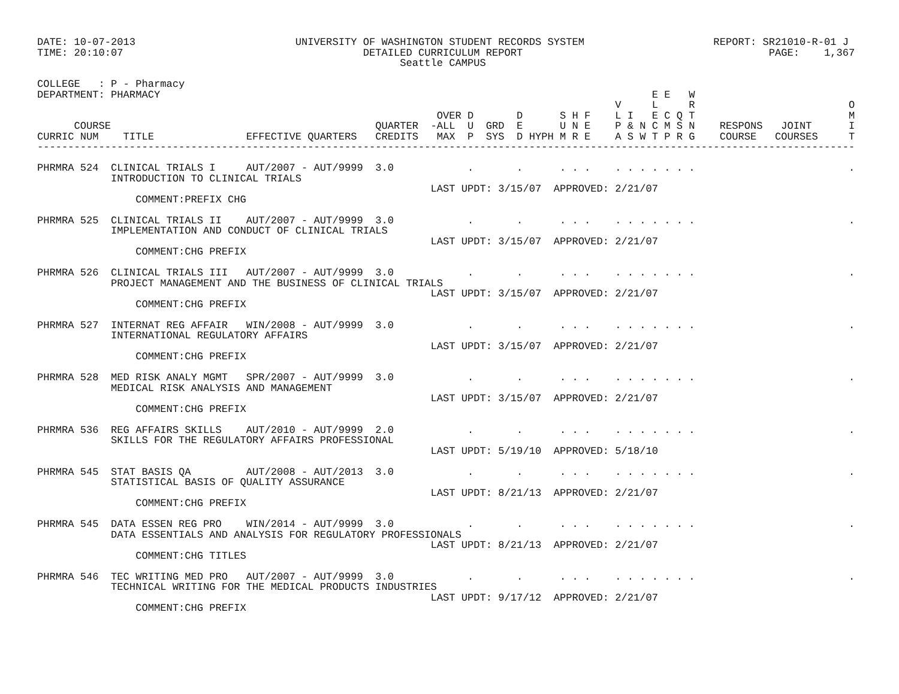DATE: 10-07-2013                          UNIVERSITY OF WASHINGTON STUDENT RECORDS SYSTEM                     REPORT: SR21010-R-01 J
TIME: 20:10:07                                       DETAILED CURRICULUM REPORT                                        PAGE:    1,367
                                                           Seattle CAMPUS

COLLEGE   : P - Pharmacy
DEPARTMENT: PHARMACY                                                                                E E   W
                                                                                              V     L     R                         O
                                                                 OVER D       D      S H F    L I   E C Q T                         M
      COURSE                                           QUARTER  -ALL  U  GRD  E      U N E    P & N C M S N    RESPONS   JOINT      I
CURRIC NUM    TITLE               EFFECTIVE QUARTERS   CREDITS   MAX  P  SYS  D HYPH M R E    A S W T P R G    COURSE   COURSES     T
-------------------------------------------------------------------------------------------------------------------------------------

PHRMRA 524  CLINICAL TRIALS I     AUT/2007 - AUT/9999  3.0            .       .      . . .    . . . . . . .                         .
            INTRODUCTION TO CLINICAL TRIALS
                                                                LAST UPDT: 3/15/07  APPROVED: 2/21/07
                COMMENT:PREFIX CHG

PHRMRA 525  CLINICAL TRIALS II    AUT/2007 - AUT/9999  3.0            .       .      . . .    . . . . . . .                         .
            IMPLEMENTATION AND CONDUCT OF CLINICAL TRIALS
                                                                LAST UPDT: 3/15/07  APPROVED: 2/21/07
                COMMENT:CHG PREFIX

PHRMRA 526  CLINICAL TRIALS III   AUT/2007 - AUT/9999  3.0            .       .      . . .    . . . . . . .                         .
            PROJECT MANAGEMENT AND THE BUSINESS OF CLINICAL TRIALS
                                                                LAST UPDT: 3/15/07  APPROVED: 2/21/07
                COMMENT:CHG PREFIX

PHRMRA 527  INTERNAT REG AFFAIR   WIN/2008 - AUT/9999  3.0            .       .      . . .    . . . . . . .                         .
            INTERNATIONAL REGULATORY AFFAIRS
                                                                LAST UPDT: 3/15/07  APPROVED: 2/21/07
                COMMENT:CHG PREFIX

PHRMRA 528  MED RISK ANALY MGMT   SPR/2007 - AUT/9999  3.0            .       .      . . .    . . . . . . .                         .
            MEDICAL RISK ANALYSIS AND MANAGEMENT
                                                                LAST UPDT: 3/15/07  APPROVED: 2/21/07
                COMMENT:CHG PREFIX

PHRMRA 536  REG AFFAIRS SKILLS    AUT/2010 - AUT/9999  2.0            .       .      . . .    . . . . . . .                         .
            SKILLS FOR THE REGULATORY AFFAIRS PROFESSIONAL
                                                                LAST UPDT: 5/19/10  APPROVED: 5/18/10

PHRMRA 545  STAT BASIS QA         AUT/2008 - AUT/2013  3.0            .       .      . . .    . . . . . . .                         .
            STATISTICAL BASIS OF QUALITY ASSURANCE
                                                                LAST UPDT: 8/21/13  APPROVED: 2/21/07
                COMMENT:CHG PREFIX

PHRMRA 545  DATA ESSEN REG PRO    WIN/2014 - AUT/9999  3.0            .       .      . . .    . . . . . . .                         .
            DATA ESSENTIALS AND ANALYSIS FOR REGULATORY PROFESSIONALS
                                                                LAST UPDT: 8/21/13  APPROVED: 2/21/07
                COMMENT:CHG TITLES

PHRMRA 546  TEC WRITING MED PRO   AUT/2007 - AUT/9999  3.0            .       .      . . .    . . . . . . .                         .
            TECHNICAL WRITING FOR THE MEDICAL PRODUCTS INDUSTRIES
                                                                LAST UPDT: 9/17/12  APPROVED: 2/21/07
                COMMENT:CHG PREFIX